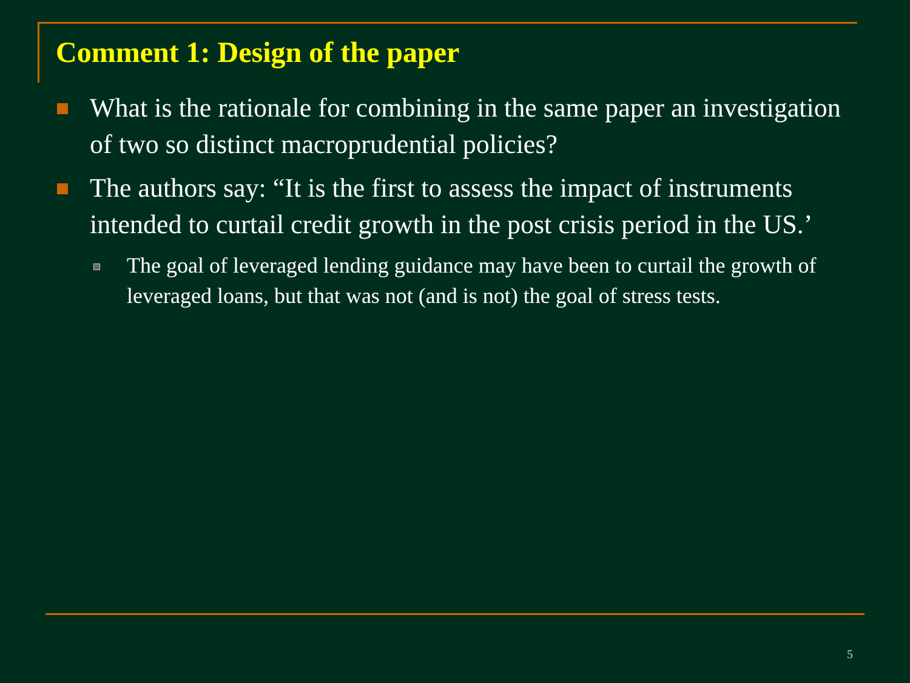Comment 1: Design of the paper
What is the rationale for combining in the same paper an investigation of two so distinct macroprudential policies?
The authors say: “It is the first to assess the impact of instruments intended to curtail credit growth in the post crisis period in the US.’
The goal of leveraged lending guidance may have been to curtail the growth of leveraged loans, but that was not (and is not) the goal of stress tests.
5